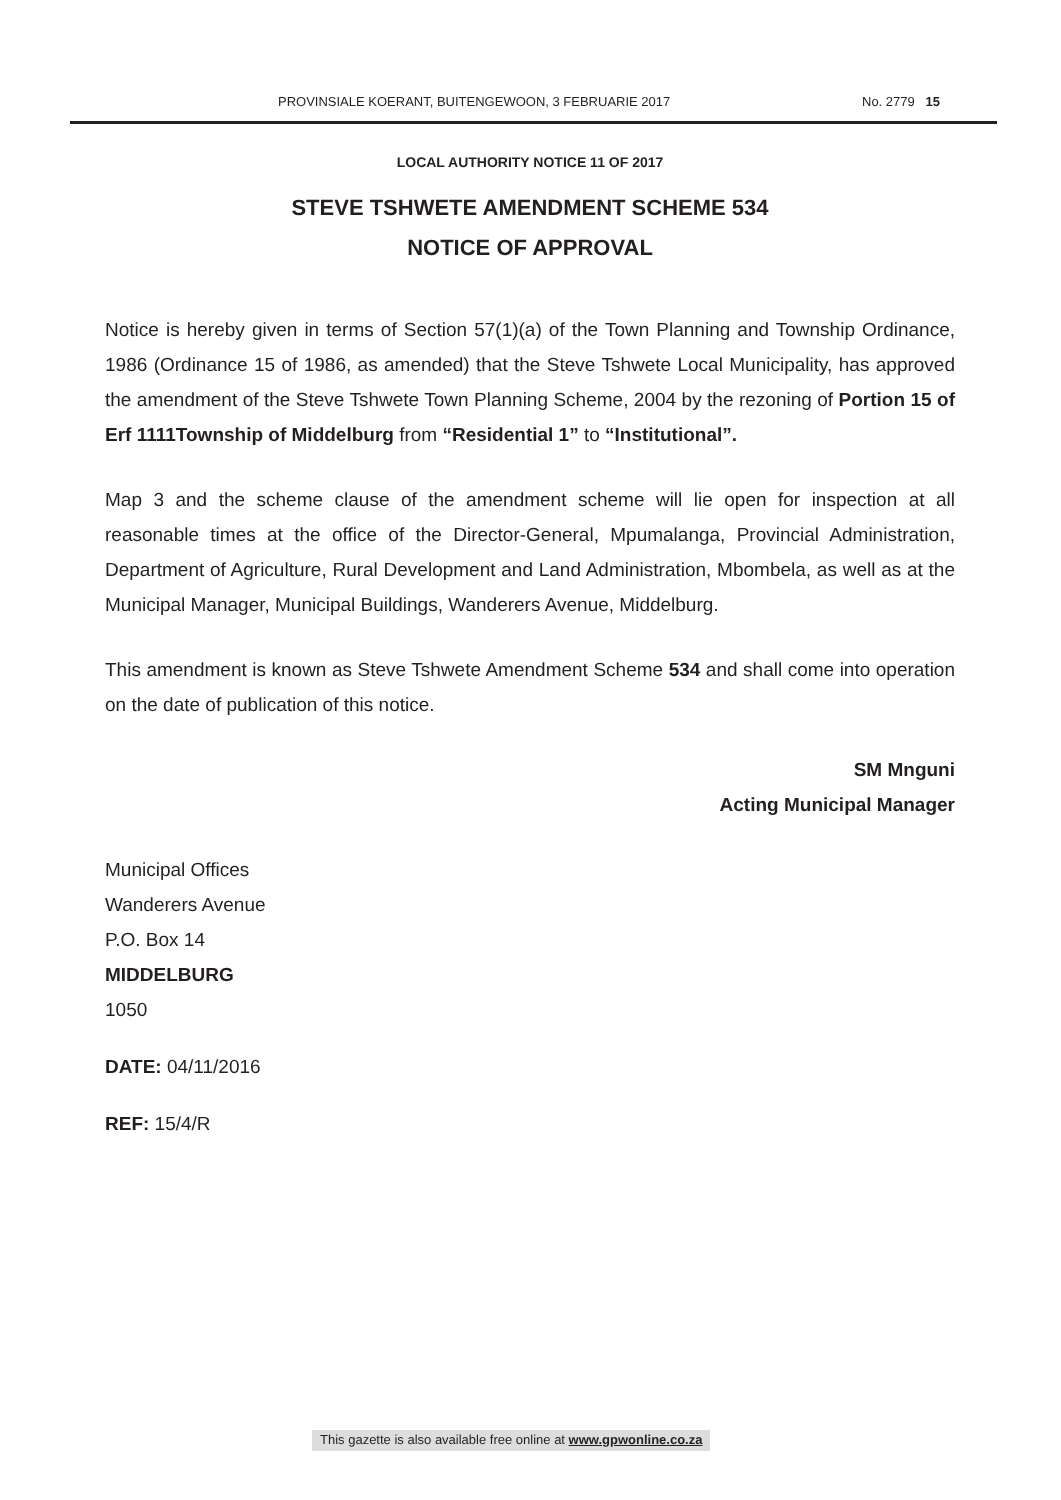PROVINSIALE KOERANT, BUITENGEWOON, 3 FEBRUARIE 2017 No. 2779 15
LOCAL AUTHORITY NOTICE 11 OF 2017
STEVE TSHWETE AMENDMENT SCHEME 534
NOTICE OF APPROVAL
Notice is hereby given in terms of Section 57(1)(a) of the Town Planning and Township Ordinance, 1986 (Ordinance 15 of 1986, as amended) that the Steve Tshwete Local Municipality, has approved the amendment of the Steve Tshwete Town Planning Scheme, 2004 by the rezoning of Portion 15 of Erf 1111Township of Middelburg from “Residential 1” to “Institutional”.
Map 3 and the scheme clause of the amendment scheme will lie open for inspection at all reasonable times at the office of the Director-General, Mpumalanga, Provincial Administration, Department of Agriculture, Rural Development and Land Administration, Mbombela, as well as at the Municipal Manager, Municipal Buildings, Wanderers Avenue, Middelburg.
This amendment is known as Steve Tshwete Amendment Scheme 534 and shall come into operation on the date of publication of this notice.
SM Mnguni
Acting Municipal Manager
Municipal Offices
Wanderers Avenue
P.O. Box 14
MIDDELBURG
1050
DATE: 04/11/2016
REF: 15/4/R
This gazette is also available free online at www.gpwonline.co.za